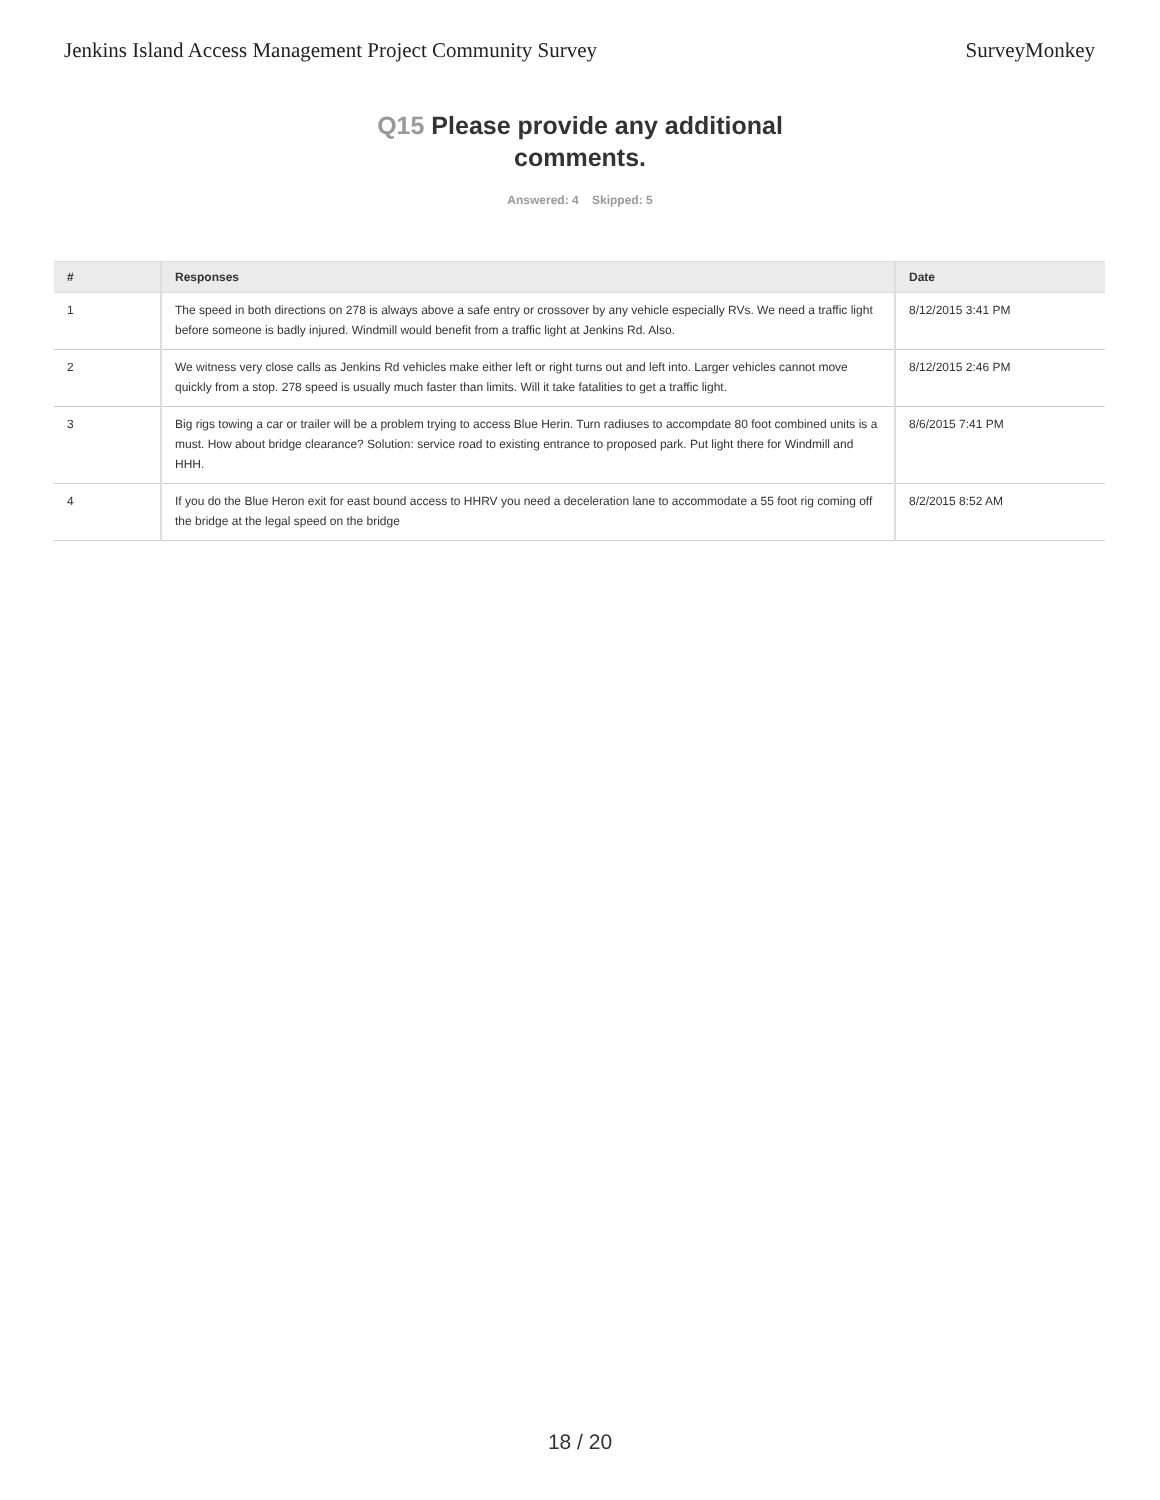Jenkins Island Access Management Project Community Survey
SurveyMonkey
Q15 Please provide any additional comments.
Answered: 4 Skipped: 5
| # | Responses | Date |
| --- | --- | --- |
| 1 | The speed in both directions on 278 is always above a safe entry or crossover by any vehicle especially RVs. We need a traffic light before someone is badly injured. Windmill would benefit from a traffic light at Jenkins Rd. Also. | 8/12/2015 3:41 PM |
| 2 | We witness very close calls as Jenkins Rd vehicles make either left or right turns out and left into. Larger vehicles cannot move quickly from a stop. 278 speed is usually much faster than limits. Will it take fatalities to get a traffic light. | 8/12/2015 2:46 PM |
| 3 | Big rigs towing a car or trailer will be a problem trying to access Blue Herin. Turn radiuses to accompdate 80 foot combined units is a must. How about bridge clearance? Solution: service road to existing entrance to proposed park. Put light there for Windmill and HHH. | 8/6/2015 7:41 PM |
| 4 | If you do the Blue Heron exit for east bound access to HHRV you need a deceleration lane to accommodate a 55 foot rig coming off the bridge at the legal speed on the bridge | 8/2/2015 8:52 AM |
18 / 20